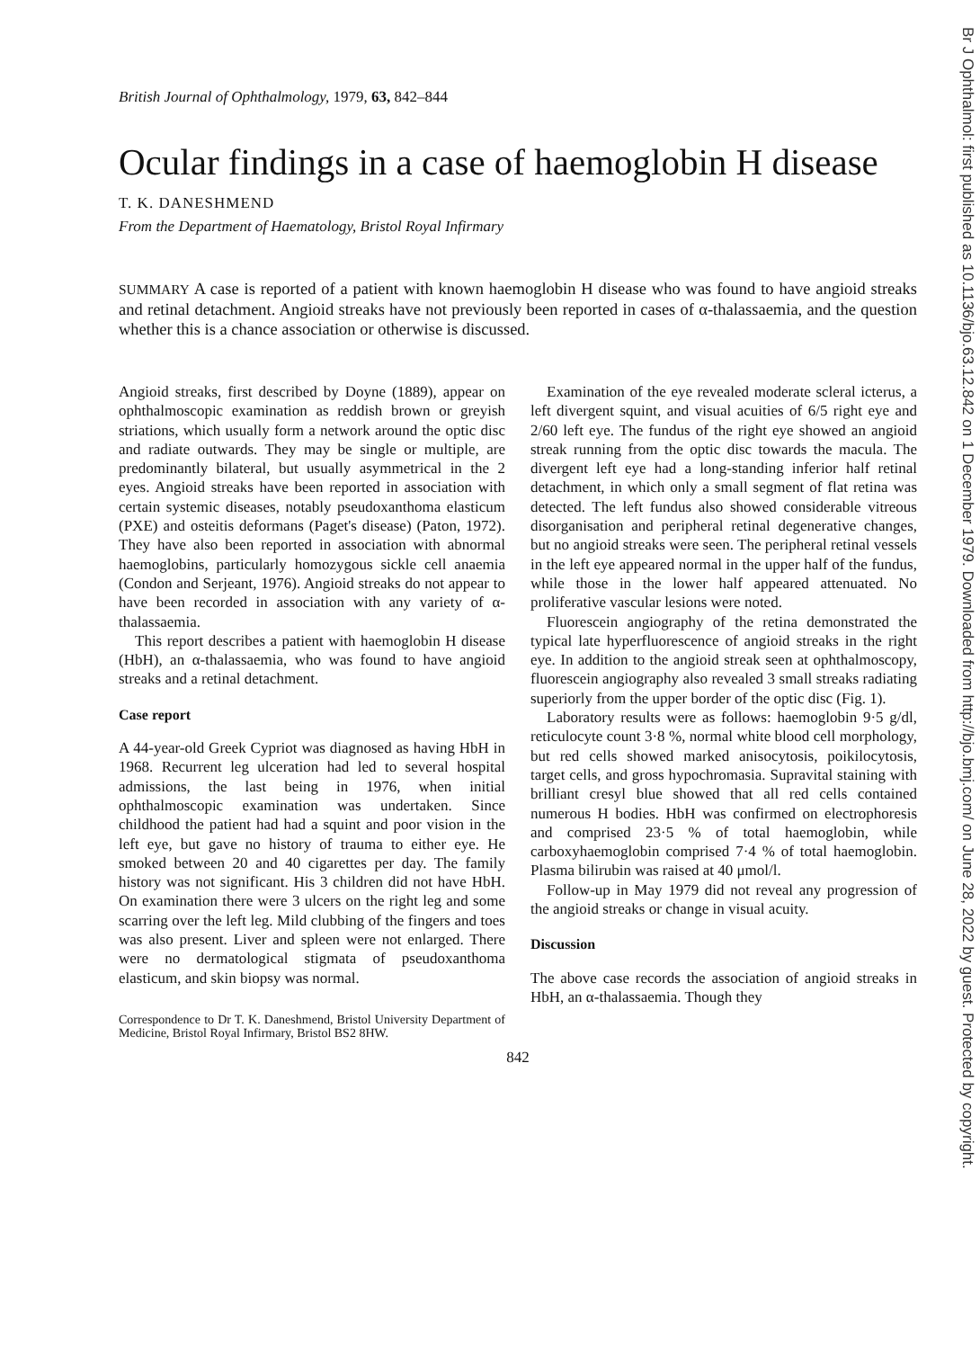British Journal of Ophthalmology, 1979, 63, 842–844
Ocular findings in a case of haemoglobin H disease
T. K. DANESHMEND
From the Department of Haematology, Bristol Royal Infirmary
SUMMARY A case is reported of a patient with known haemoglobin H disease who was found to have angioid streaks and retinal detachment. Angioid streaks have not previously been reported in cases of α-thalassaemia, and the question whether this is a chance association or otherwise is discussed.
Angioid streaks, first described by Doyne (1889), appear on ophthalmoscopic examination as reddish brown or greyish striations, which usually form a network around the optic disc and radiate outwards. They may be single or multiple, are predominantly bilateral, but usually asymmetrical in the 2 eyes. Angioid streaks have been reported in association with certain systemic diseases, notably pseudoxanthoma elasticum (PXE) and osteitis deformans (Paget's disease) (Paton, 1972). They have also been reported in association with abnormal haemoglobins, particularly homozygous sickle cell anaemia (Condon and Serjeant, 1976). Angioid streaks do not appear to have been recorded in association with any variety of α-thalassaemia.
This report describes a patient with haemoglobin H disease (HbH), an α-thalassaemia, who was found to have angioid streaks and a retinal detachment.
Case report
A 44-year-old Greek Cypriot was diagnosed as having HbH in 1968. Recurrent leg ulceration had led to several hospital admissions, the last being in 1976, when initial ophthalmoscopic examination was undertaken. Since childhood the patient had had a squint and poor vision in the left eye, but gave no history of trauma to either eye. He smoked between 20 and 40 cigarettes per day. The family history was not significant. His 3 children did not have HbH. On examination there were 3 ulcers on the right leg and some scarring over the left leg. Mild clubbing of the fingers and toes was also present. Liver and spleen were not enlarged. There were no dermatological stigmata of pseudoxanthoma elasticum, and skin biopsy was normal.
Correspondence to Dr T. K. Daneshmend, Bristol University Department of Medicine, Bristol Royal Infirmary, Bristol BS2 8HW.
Examination of the eye revealed moderate scleral icterus, a left divergent squint, and visual acuities of 6/5 right eye and 2/60 left eye. The fundus of the right eye showed an angioid streak running from the optic disc towards the macula. The divergent left eye had a long-standing inferior half retinal detachment, in which only a small segment of flat retina was detected. The left fundus also showed considerable vitreous disorganisation and peripheral retinal degenerative changes, but no angioid streaks were seen. The peripheral retinal vessels in the left eye appeared normal in the upper half of the fundus, while those in the lower half appeared attenuated. No proliferative vascular lesions were noted.
Fluorescein angiography of the retina demonstrated the typical late hyperfluorescence of angioid streaks in the right eye. In addition to the angioid streak seen at ophthalmoscopy, fluorescein angiography also revealed 3 small streaks radiating superiorly from the upper border of the optic disc (Fig. 1).
Laboratory results were as follows: haemoglobin 9·5 g/dl, reticulocyte count 3·8 %, normal white blood cell morphology, but red cells showed marked anisocytosis, poikilocytosis, target cells, and gross hypochromasia. Supravital staining with brilliant cresyl blue showed that all red cells contained numerous H bodies. HbH was confirmed on electrophoresis and comprised 23·5 % of total haemoglobin, while carboxyhaemoglobin comprised 7·4 % of total haemoglobin. Plasma bilirubin was raised at 40 μmol/l.
Follow-up in May 1979 did not reveal any progression of the angioid streaks or change in visual acuity.
Discussion
The above case records the association of angioid streaks in HbH, an α-thalassaemia. Though they
842
Br J Ophthalmol: first published as 10.1136/bjo.63.12.842 on 1 December 1979. Downloaded from http://bjo.bmj.com/ on June 28, 2022 by guest. Protected by copyright.